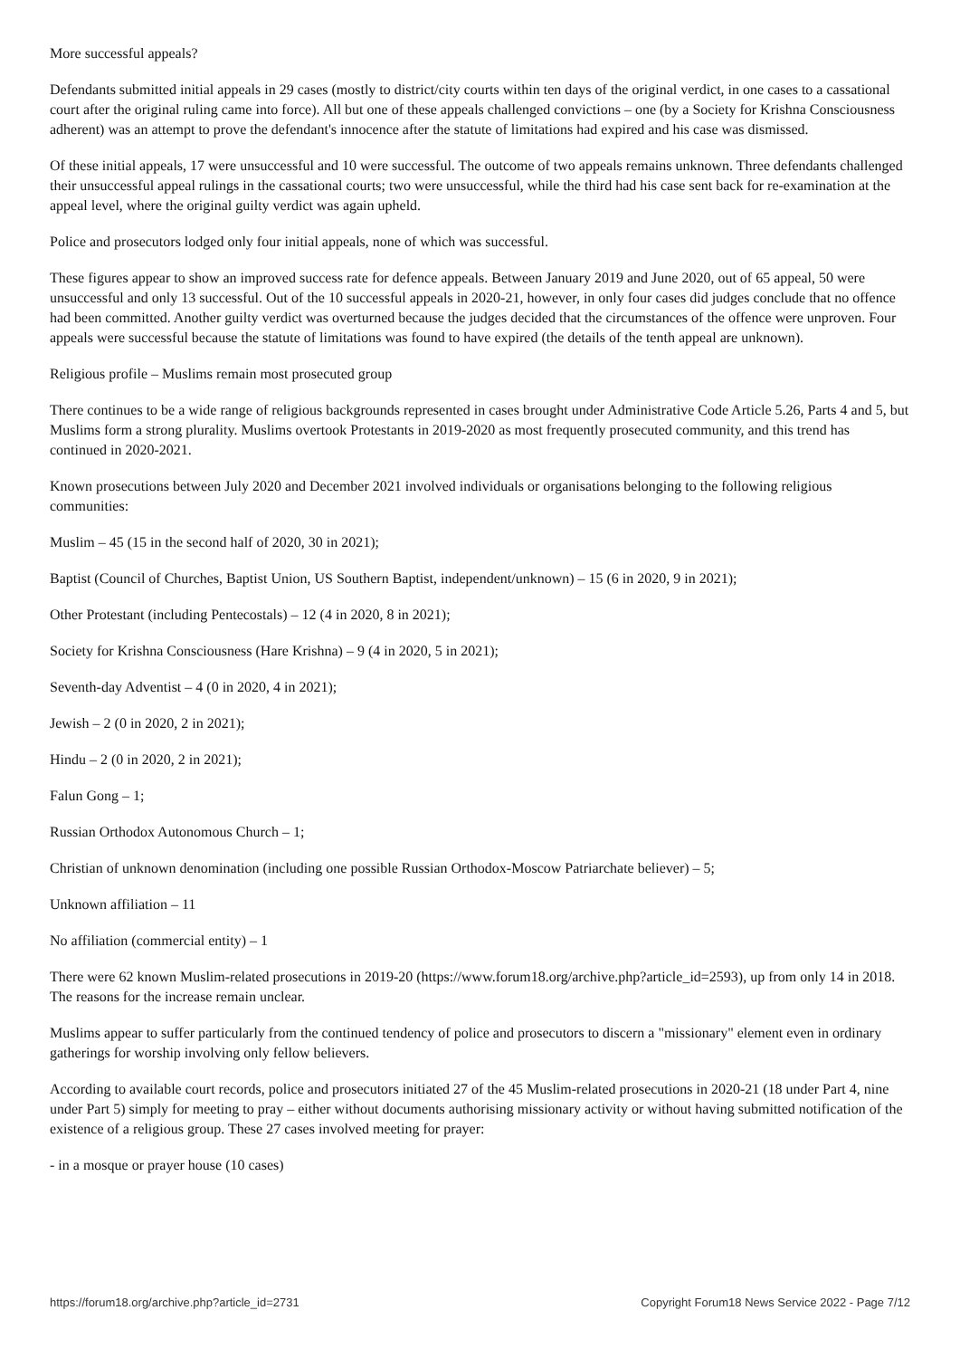More successful appeals?
Defendants submitted initial appeals in 29 cases (mostly to district/city courts within ten days of the original verdict, in one cases to a cassational court after the original ruling came into force). All but one of these appeals challenged convictions – one (by a Society for Krishna Consciousness adherent) was an attempt to prove the defendant's innocence after the statute of limitations had expired and his case was dismissed.
Of these initial appeals, 17 were unsuccessful and 10 were successful. The outcome of two appeals remains unknown. Three defendants challenged their unsuccessful appeal rulings in the cassational courts; two were unsuccessful, while the third had his case sent back for re-examination at the appeal level, where the original guilty verdict was again upheld.
Police and prosecutors lodged only four initial appeals, none of which was successful.
These figures appear to show an improved success rate for defence appeals. Between January 2019 and June 2020, out of 65 appeal, 50 were unsuccessful and only 13 successful. Out of the 10 successful appeals in 2020-21, however, in only four cases did judges conclude that no offence had been committed. Another guilty verdict was overturned because the judges decided that the circumstances of the offence were unproven. Four appeals were successful because the statute of limitations was found to have expired (the details of the tenth appeal are unknown).
Religious profile – Muslims remain most prosecuted group
There continues to be a wide range of religious backgrounds represented in cases brought under Administrative Code Article 5.26, Parts 4 and 5, but Muslims form a strong plurality. Muslims overtook Protestants in 2019-2020 as most frequently prosecuted community, and this trend has continued in 2020-2021.
Known prosecutions between July 2020 and December 2021 involved individuals or organisations belonging to the following religious communities:
Muslim – 45 (15 in the second half of 2020, 30 in 2021);
Baptist (Council of Churches, Baptist Union, US Southern Baptist, independent/unknown) – 15 (6 in 2020, 9 in 2021);
Other Protestant (including Pentecostals) – 12 (4 in 2020, 8 in 2021);
Society for Krishna Consciousness (Hare Krishna) – 9 (4 in 2020, 5 in 2021);
Seventh-day Adventist – 4 (0 in 2020, 4 in 2021);
Jewish – 2 (0 in 2020, 2 in 2021);
Hindu – 2 (0 in 2020, 2 in 2021);
Falun Gong – 1;
Russian Orthodox Autonomous Church – 1;
Christian of unknown denomination (including one possible Russian Orthodox-Moscow Patriarchate believer) – 5;
Unknown affiliation – 11
No affiliation (commercial entity) – 1
There were 62 known Muslim-related prosecutions in 2019-20 (https://www.forum18.org/archive.php?article_id=2593), up from only 14 in 2018. The reasons for the increase remain unclear.
Muslims appear to suffer particularly from the continued tendency of police and prosecutors to discern a "missionary" element even in ordinary gatherings for worship involving only fellow believers.
According to available court records, police and prosecutors initiated 27 of the 45 Muslim-related prosecutions in 2020-21 (18 under Part 4, nine under Part 5) simply for meeting to pray – either without documents authorising missionary activity or without having submitted notification of the existence of a religious group. These 27 cases involved meeting for prayer:
- in a mosque or prayer house (10 cases)
https://forum18.org/archive.php?article_id=2731 Copyright Forum18 News Service 2022 - Page 7/12